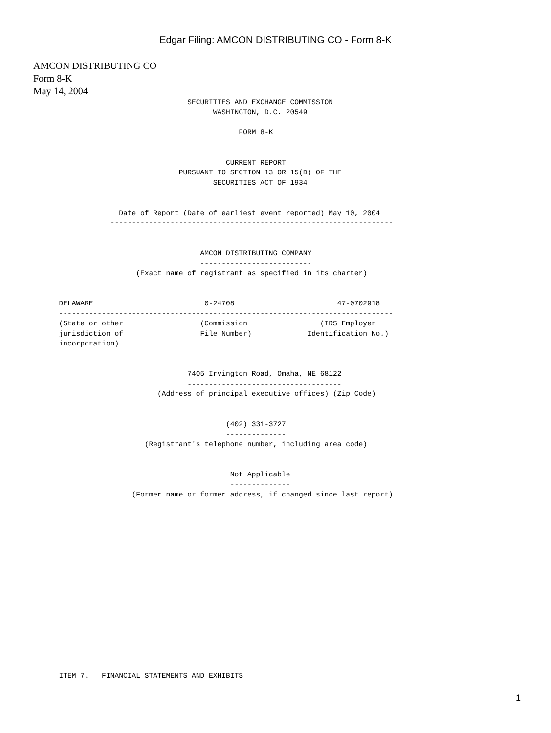Edgar Filing: AMCON DISTRIBUTING CO - Form 8-K
AMCON DISTRIBUTING CO
Form 8-K
May 14, 2004
                                    SECURITIES AND EXCHANGE COMMISSION
                                          WASHINGTON, D.C. 20549

                                                FORM 8-K


                                             CURRENT REPORT
                                  PURSUANT TO SECTION 13 OR 15(D) OF THE
                                          SECURITIES ACT OF 1934


                    Date of Report (Date of earliest event reported) May 10, 2004
                  ------------------------------------------------------------------


                                       AMCON DISTRIBUTING COMPANY
                                       --------------------------
                        (Exact name of registrant as specified in its charter)


      DELAWARE                          0-24708                        47-0702918
      ------------------------------------------------------------------------------
      (State or other                  (Commission                 (IRS Employer
      jurisdiction of                  File Number)             Identification No.)
      incorporation)


                                    7405 Irvington Road, Omaha, NE 68122
                                    ------------------------------------
                             (Address of principal executive offices) (Zip Code)


                                             (402) 331-3727
                                             --------------
                          (Registrant's telephone number, including area code)


                                              Not Applicable
                                              --------------
                       (Former name or former address, if changed since last report)

















      ITEM 7.   FINANCIAL STATEMENTS AND EXHIBITS
1